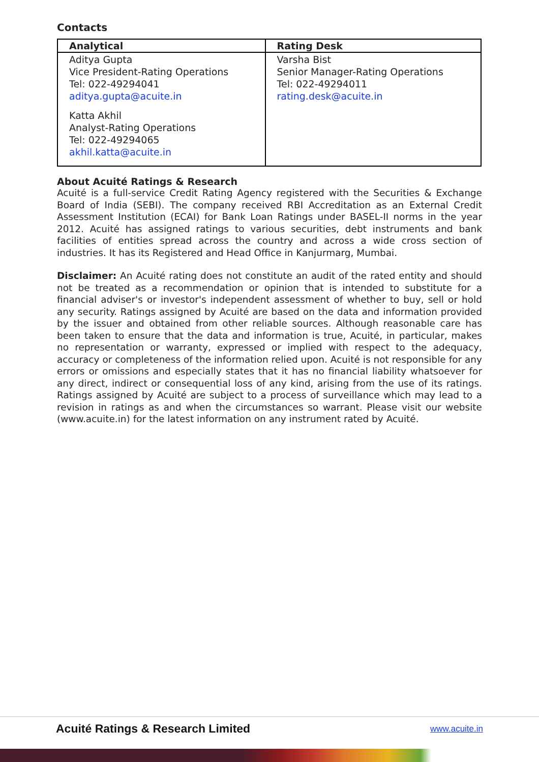Contacts
| Analytical | Rating Desk |
| --- | --- |
| Aditya Gupta Vice President-Rating Operations Tel: 022-49294041 aditya.gupta@acuite.in Katta Akhil Analyst-Rating Operations Tel: 022-49294065 akhil.katta@acuite.in | Varsha Bist Senior Manager-Rating Operations Tel: 022-49294011 rating.desk@acuite.in |
About Acuité Ratings & Research
Acuité is a full-service Credit Rating Agency registered with the Securities & Exchange Board of India (SEBI). The company received RBI Accreditation as an External Credit Assessment Institution (ECAI) for Bank Loan Ratings under BASEL-II norms in the year 2012. Acuité has assigned ratings to various securities, debt instruments and bank facilities of entities spread across the country and across a wide cross section of industries. It has its Registered and Head Office in Kanjurmarg, Mumbai.
Disclaimer: An Acuité rating does not constitute an audit of the rated entity and should not be treated as a recommendation or opinion that is intended to substitute for a financial adviser's or investor's independent assessment of whether to buy, sell or hold any security. Ratings assigned by Acuité are based on the data and information provided by the issuer and obtained from other reliable sources. Although reasonable care has been taken to ensure that the data and information is true, Acuité, in particular, makes no representation or warranty, expressed or implied with respect to the adequacy, accuracy or completeness of the information relied upon. Acuité is not responsible for any errors or omissions and especially states that it has no financial liability whatsoever for any direct, indirect or consequential loss of any kind, arising from the use of its ratings. Ratings assigned by Acuité are subject to a process of surveillance which may lead to a revision in ratings as and when the circumstances so warrant. Please visit our website (www.acuite.in) for the latest information on any instrument rated by Acuité.
Acuité Ratings & Research Limited www.acuite.in